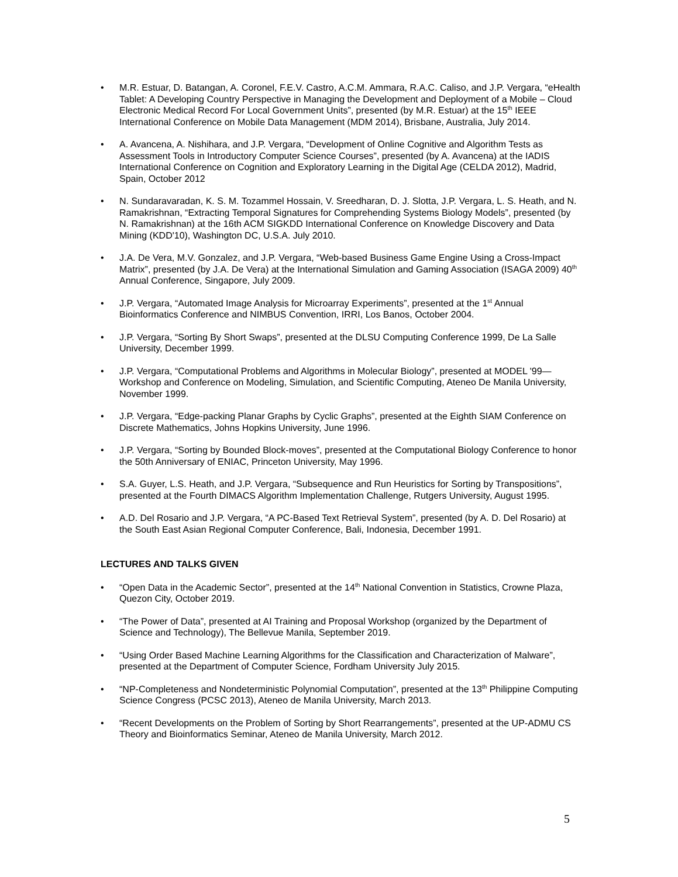• M.R. Estuar, D. Batangan, A. Coronel, F.E.V. Castro, A.C.M. Ammara, R.A.C. Caliso, and J.P. Vergara, “eHealth Tablet: A Developing Country Perspective in Managing the Development and Deployment of a Mobile – Cloud Electronic Medical Record For Local Government Units”, presented (by M.R. Estuar) at the 15<sup>th</sup> IEEE International Conference on Mobile Data Management (MDM 2014), Brisbane, Australia, July 2014.
• A. Avancena, A. Nishihara, and J.P. Vergara, “Development of Online Cognitive and Algorithm Tests as Assessment Tools in Introductory Computer Science Courses”, presented (by A. Avancena) at the IADIS International Conference on Cognition and Exploratory Learning in the Digital Age (CELDA 2012), Madrid, Spain, October 2012
• N. Sundaravaradan, K. S. M. Tozammel Hossain, V. Sreedharan, D. J. Slotta, J.P. Vergara, L. S. Heath, and N. Ramakrishnan, “Extracting Temporal Signatures for Comprehending Systems Biology Models”, presented (by N. Ramakrishnan) at the 16th ACM SIGKDD International Conference on Knowledge Discovery and Data Mining (KDD'10), Washington DC, U.S.A. July 2010.
• J.A. De Vera, M.V. Gonzalez, and J.P. Vergara, “Web-based Business Game Engine Using a Cross-Impact Matrix”, presented (by J.A. De Vera) at the International Simulation and Gaming Association (ISAGA 2009) 40<sup>th</sup> Annual Conference, Singapore, July 2009.
• J.P. Vergara, “Automated Image Analysis for Microarray Experiments”, presented at the 1<sup>st</sup> Annual Bioinformatics Conference and NIMBUS Convention, IRRI, Los Banos, October 2004.
• J.P. Vergara, “Sorting By Short Swaps”, presented at the DLSU Computing Conference 1999, De La Salle University, December 1999.
• J.P. Vergara, “Computational Problems and Algorithms in Molecular Biology”, presented at MODEL '99—Workshop and Conference on Modeling, Simulation, and Scientific Computing, Ateneo De Manila University, November 1999.
• J.P. Vergara, “Edge-packing Planar Graphs by Cyclic Graphs”, presented at the Eighth SIAM Conference on Discrete Mathematics, Johns Hopkins University, June 1996.
• J.P. Vergara, “Sorting by Bounded Block-moves”, presented at the Computational Biology Conference to honor the 50th Anniversary of ENIAC, Princeton University, May 1996.
• S.A. Guyer, L.S. Heath, and J.P. Vergara, “Subsequence and Run Heuristics for Sorting by Transpositions”, presented at the Fourth DIMACS Algorithm Implementation Challenge, Rutgers University, August 1995.
• A.D. Del Rosario and J.P. Vergara, “A PC-Based Text Retrieval System”, presented (by A. D. Del Rosario) at the South East Asian Regional Computer Conference, Bali, Indonesia, December 1991.
LECTURES AND TALKS GIVEN
• “Open Data in the Academic Sector”, presented at the 14<sup>th</sup> National Convention in Statistics, Crowne Plaza, Quezon City, October 2019.
• “The Power of Data”, presented at AI Training and Proposal Workshop (organized by the Department of Science and Technology), The Bellevue Manila, September 2019.
• “Using Order Based Machine Learning Algorithms for the Classification and Characterization of Malware”, presented at the Department of Computer Science, Fordham University July 2015.
• “NP-Completeness and Nondeterministic Polynomial Computation”, presented at the 13<sup>th</sup> Philippine Computing Science Congress (PCSC 2013), Ateneo de Manila University, March 2013.
• “Recent Developments on the Problem of Sorting by Short Rearrangements”, presented at the UP-ADMU CS Theory and Bioinformatics Seminar, Ateneo de Manila University, March 2012.
5